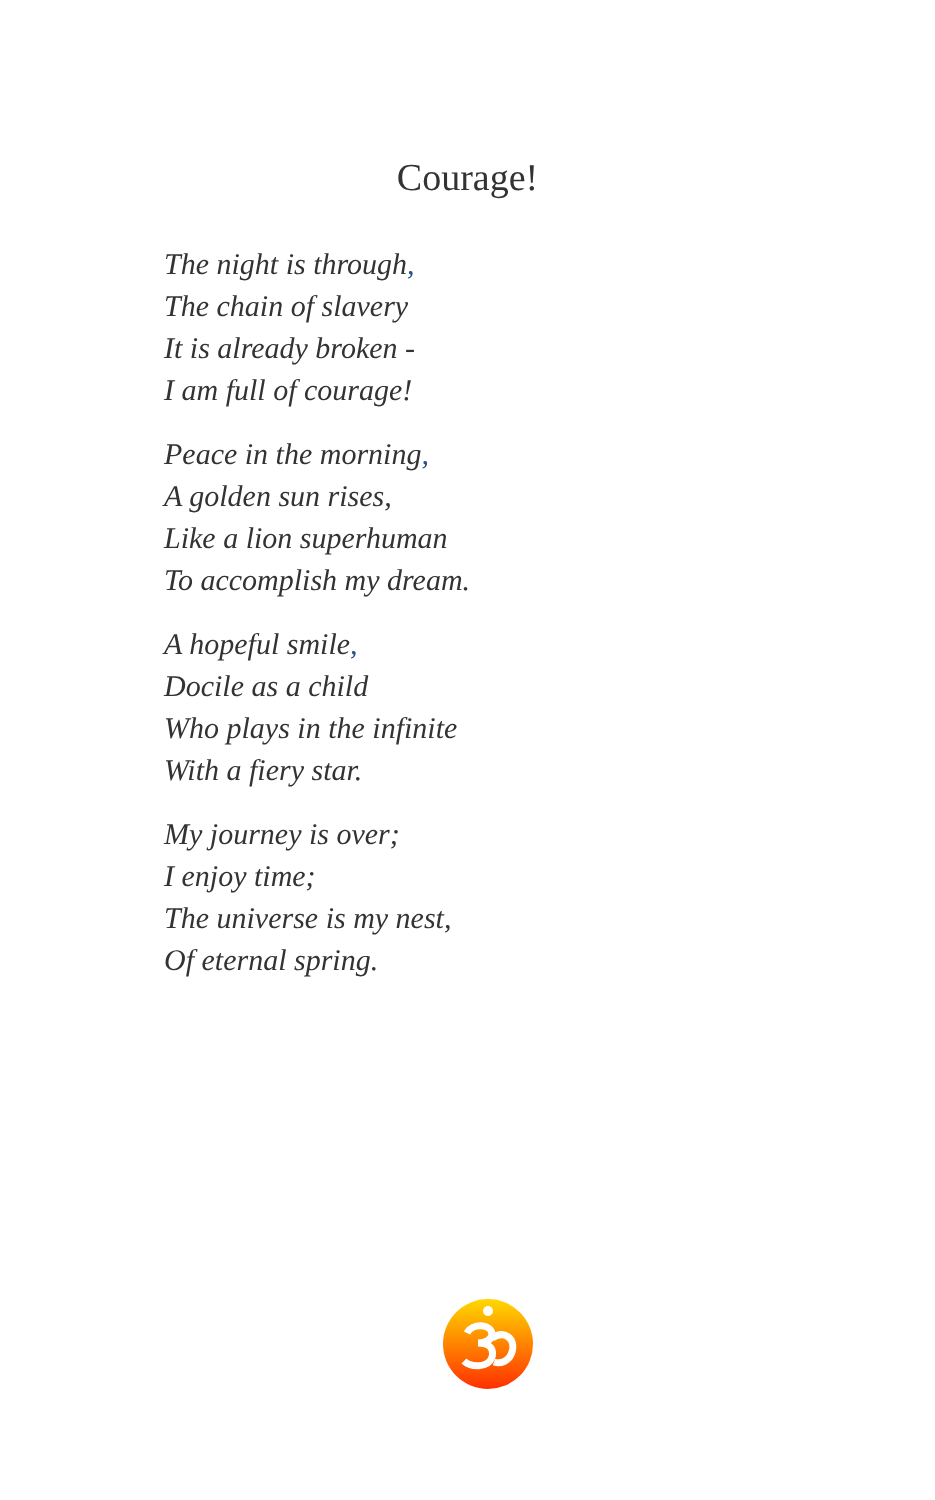Courage!
The night is through,
The chain of slavery
It is already broken -
I am full of courage!
Peace in the morning,
A golden sun rises,
Like a lion superhuman
To accomplish my dream.
A hopeful smile,
Docile as a child
Who plays in the infinite
With a fiery star.
My journey is over;
I enjoy time;
The universe is my nest,
Of eternal spring.